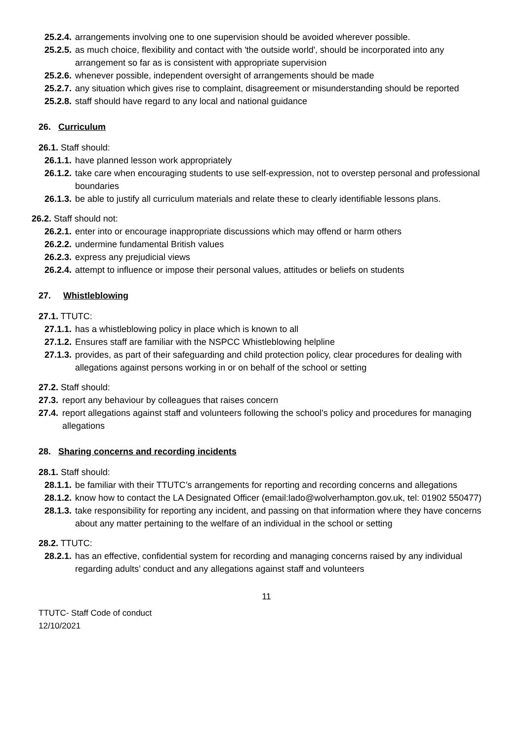25.2.4. arrangements involving one to one supervision should be avoided wherever possible.
25.2.5. as much choice, flexibility and contact with 'the outside world', should be incorporated into any arrangement so far as is consistent with appropriate supervision
25.2.6. whenever possible, independent oversight of arrangements should be made
25.2.7. any situation which gives rise to complaint, disagreement or misunderstanding should be reported
25.2.8. staff should have regard to any local and national guidance
26. Curriculum
26.1. Staff should:
26.1.1. have planned lesson work appropriately
26.1.2. take care when encouraging students to use self-expression, not to overstep personal and professional boundaries
26.1.3. be able to justify all curriculum materials and relate these to clearly identifiable lessons plans.
26.2. Staff should not:
26.2.1. enter into or encourage inappropriate discussions which may offend or harm others
26.2.2. undermine fundamental British values
26.2.3. express any prejudicial views
26.2.4. attempt to influence or impose their personal values, attitudes or beliefs on students
27. Whistleblowing
27.1. TTUTC:
27.1.1. has a whistleblowing policy in place which is known to all
27.1.2. Ensures staff are familiar with the NSPCC Whistleblowing helpline
27.1.3. provides, as part of their safeguarding and child protection policy, clear procedures for dealing with allegations against persons working in or on behalf of the school or setting
27.2. Staff should:
27.3. report any behaviour by colleagues that raises concern
27.4. report allegations against staff and volunteers following the school’s policy and procedures for managing allegations
28. Sharing concerns and recording incidents
28.1. Staff should:
28.1.1. be familiar with their TTUTC’s arrangements for reporting and recording concerns and allegations
28.1.2. know how to contact the LA Designated Officer (email:lado@wolverhampton.gov.uk, tel: 01902 550477)
28.1.3. take responsibility for reporting any incident, and passing on that information where they have concerns about any matter pertaining to the welfare of an individual in the school or setting
28.2. TTUTC:
28.2.1. has an effective, confidential system for recording and managing concerns raised by any individual regarding adults’ conduct and any allegations against staff and volunteers
11
TTUTC- Staff Code of conduct
12/10/2021